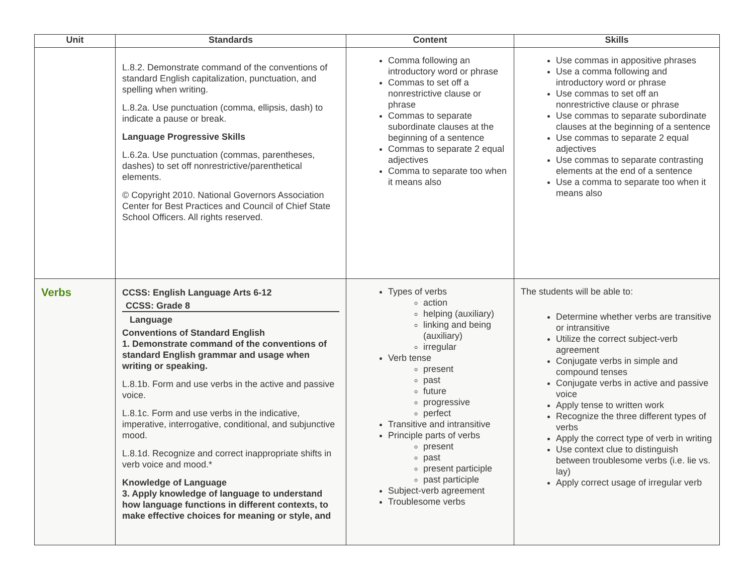| Unit | Standards | Content | Skills |
| --- | --- | --- | --- |
| | L.8.2. Demonstrate command of the conventions of standard English capitalization, punctuation, and spelling when writing. L.8.2a. Use punctuation (comma, ellipsis, dash) to indicate a pause or break. Language Progressive Skills L.6.2a. Use punctuation (commas, parentheses, dashes) to set off nonrestrictive/parenthetical elements. © Copyright 2010. National Governors Association Center for Best Practices and Council of Chief State School Officers. All rights reserved. | Comma following an introductory word or phrase Commas to set off a nonrestrictive clause or phrase Commas to separate subordinate clauses at the beginning of a sentence Commas to separate 2 equal adjectives Comma to separate too when it means also | Use commas in appositive phrases Use a comma following and introductory word or phrase Use commas to set off an nonrestrictive clause or phrase Use commas to separate subordinate clauses at the beginning of a sentence Use commas to separate 2 equal adjectives Use commas to separate contrasting elements at the end of a sentence Use a comma to separate too when it means also |
| Verbs | CCSS: English Language Arts 6-12 CCSS: Grade 8 Language Conventions of Standard English 1. Demonstrate command of the conventions of standard English grammar and usage when writing or speaking. L.8.1b. Form and use verbs in the active and passive voice. L.8.1c. Form and use verbs in the indicative, imperative, interrogative, conditional, and subjunctive mood. L.8.1d. Recognize and correct inappropriate shifts in verb voice and mood.* Knowledge of Language 3. Apply knowledge of language to understand how language functions in different contexts, to make effective choices for meaning or style, and | Types of verbs action helping (auxiliary) linking and being (auxiliary) irregular Verb tense present past future progressive perfect Transitive and intransitive Principle parts of verbs present past present participle past participle Subject-verb agreement Troublesome verbs | The students will be able to: Determine whether verbs are transitive or intransitive Utilize the correct subject-verb agreement Conjugate verbs in simple and compound tenses Conjugate verbs in active and passive voice Apply tense to written work Recognize the three different types of verbs Apply the correct type of verb in writing Use context clue to distinguish between troublesome verbs (i.e. lie vs. lay) Apply correct usage of irregular verb |